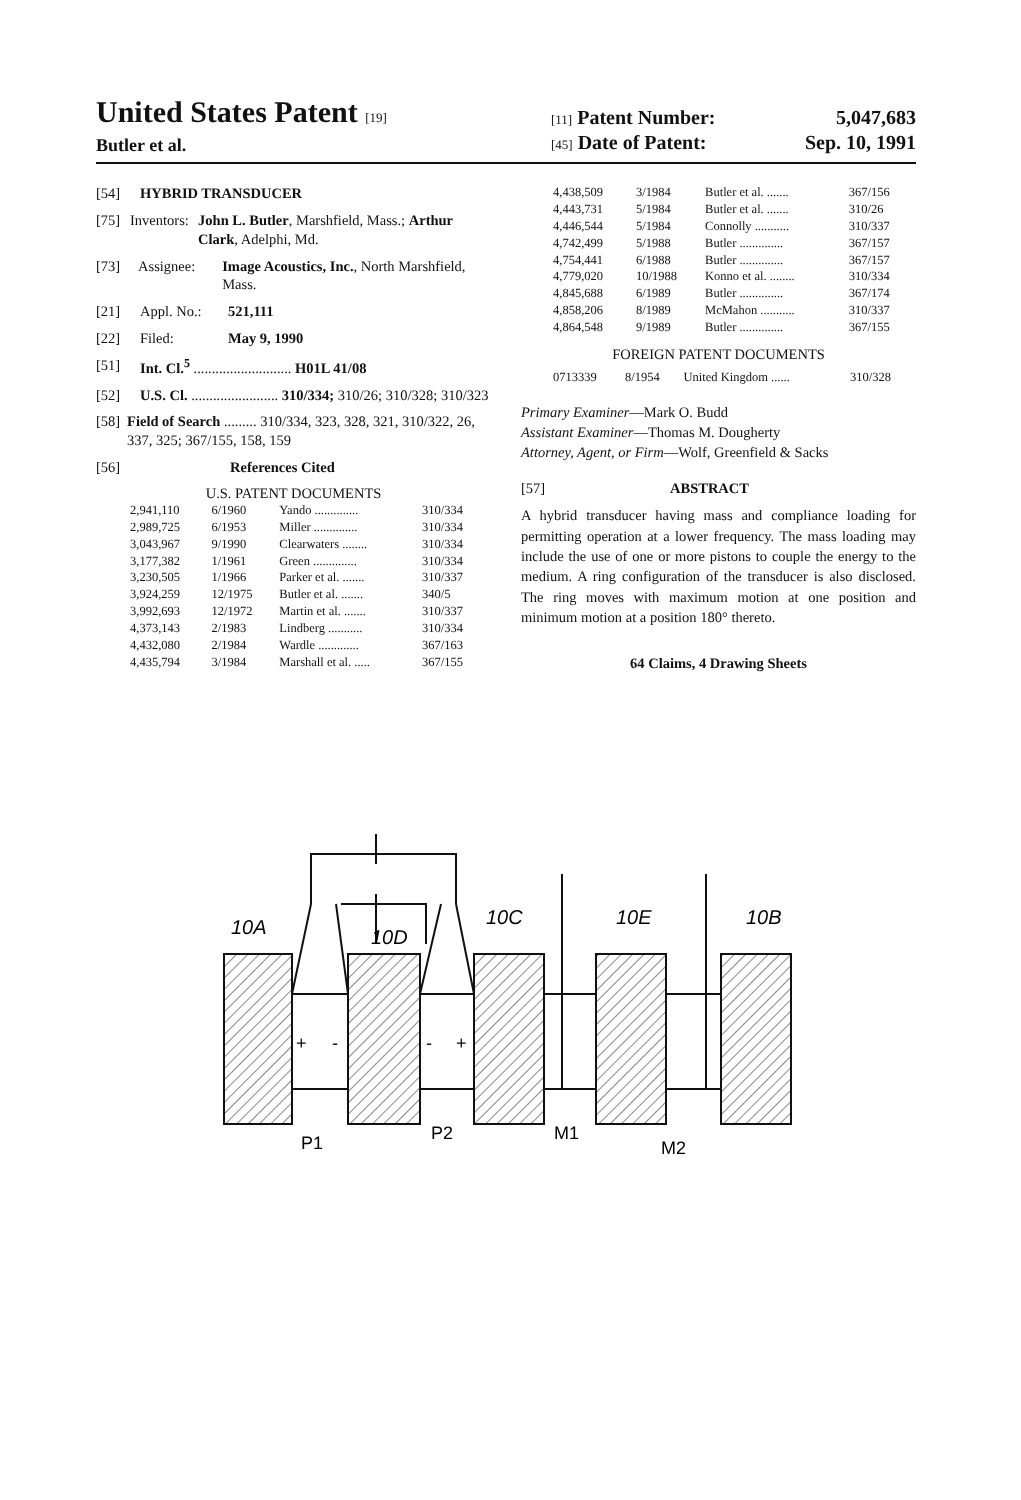United States Patent [19]
Butler et al.
[11] Patent Number: 5,047,683
[45] Date of Patent: Sep. 10, 1991
[54] HYBRID TRANSDUCER
[75] Inventors: John L. Butler, Marshfield, Mass.; Arthur Clark, Adelphi, Md.
[73] Assignee: Image Acoustics, Inc., North Marshfield, Mass.
[21] Appl. No.: 521,111
[22] Filed: May 9, 1990
[51] Int. Cl.<sup>5</sup> ........................... H01L 41/08
[52] U.S. Cl. ........................ 310/334; 310/26; 310/328; 310/323
[58] Field of Search ......... 310/334, 323, 328, 321, 310/322, 26, 337, 325; 367/155, 158, 159
[56] References Cited
U.S. PATENT DOCUMENTS
| 2,941,110 | 6/1960 | Yando .............. | 310/334 |
| 2,989,725 | 6/1953 | Miller .............. | 310/334 |
| 3,043,967 | 9/1990 | Clearwaters ........ | 310/334 |
| 3,177,382 | 1/1961 | Green .............. | 310/334 |
| 3,230,505 | 1/1966 | Parker et al. ....... | 310/337 |
| 3,924,259 | 12/1975 | Butler et al. ....... | 340/5 |
| 3,992,693 | 12/1972 | Martin et al. ....... | 310/337 |
| 4,373,143 | 2/1983 | Lindberg ........... | 310/334 |
| 4,432,080 | 2/1984 | Wardle ............. | 367/163 |
| 4,435,794 | 3/1984 | Marshall et al. ..... | 367/155 |
| 4,438,509 | 3/1984 | Butler et al. ....... | 367/156 |
| 4,443,731 | 5/1984 | Butler et al. ....... | 310/26 |
| 4,446,544 | 5/1984 | Connolly ........... | 310/337 |
| 4,742,499 | 5/1988 | Butler .............. | 367/157 |
| 4,754,441 | 6/1988 | Butler .............. | 367/157 |
| 4,779,020 | 10/1988 | Konno et al. ........ | 310/334 |
| 4,845,688 | 6/1989 | Butler .............. | 367/174 |
| 4,858,206 | 8/1989 | McMahon ........... | 310/337 |
| 4,864,548 | 9/1989 | Butler .............. | 367/155 |
FOREIGN PATENT DOCUMENTS
| 0713339 | 8/1954 | United Kingdom ...... | 310/328 |
Primary Examiner—Mark O. Budd
Assistant Examiner—Thomas M. Dougherty
Attorney, Agent, or Firm—Wolf, Greenfield & Sacks
[57] ABSTRACT
A hybrid transducer having mass and compliance loading for permitting operation at a lower frequency. The mass loading may include the use of one or more pistons to couple the energy to the medium. A ring configuration of the transducer is also disclosed. The ring moves with maximum motion at one position and minimum motion at a position 180° thereto.
64 Claims, 4 Drawing Sheets
10A
10D
10C
10E
10B
+
-
-
+
P1
P2
M1
M2